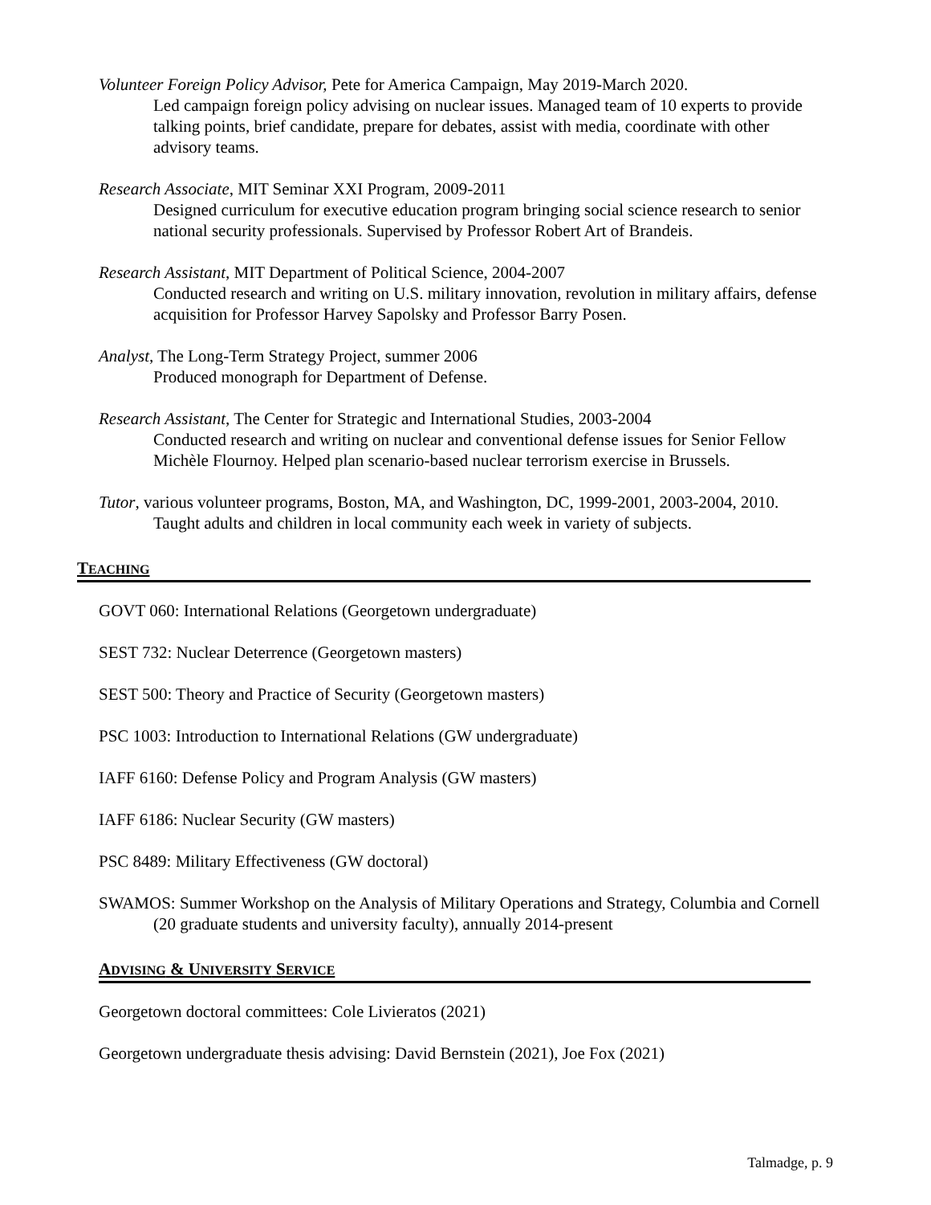Volunteer Foreign Policy Advisor, Pete for America Campaign, May 2019-March 2020.
Led campaign foreign policy advising on nuclear issues. Managed team of 10 experts to provide talking points, brief candidate, prepare for debates, assist with media, coordinate with other advisory teams.
Research Associate, MIT Seminar XXI Program, 2009-2011
Designed curriculum for executive education program bringing social science research to senior national security professionals. Supervised by Professor Robert Art of Brandeis.
Research Assistant, MIT Department of Political Science, 2004-2007
Conducted research and writing on U.S. military innovation, revolution in military affairs, defense acquisition for Professor Harvey Sapolsky and Professor Barry Posen.
Analyst, The Long-Term Strategy Project, summer 2006
Produced monograph for Department of Defense.
Research Assistant, The Center for Strategic and International Studies, 2003-2004
Conducted research and writing on nuclear and conventional defense issues for Senior Fellow Michèle Flournoy. Helped plan scenario-based nuclear terrorism exercise in Brussels.
Tutor, various volunteer programs, Boston, MA, and Washington, DC, 1999-2001, 2003-2004, 2010.
Taught adults and children in local community each week in variety of subjects.
TEACHING
GOVT 060: International Relations (Georgetown undergraduate)
SEST 732: Nuclear Deterrence (Georgetown masters)
SEST 500: Theory and Practice of Security (Georgetown masters)
PSC 1003: Introduction to International Relations (GW undergraduate)
IAFF 6160: Defense Policy and Program Analysis (GW masters)
IAFF 6186: Nuclear Security (GW masters)
PSC 8489: Military Effectiveness (GW doctoral)
SWAMOS: Summer Workshop on the Analysis of Military Operations and Strategy, Columbia and Cornell (20 graduate students and university faculty), annually 2014-present
ADVISING & UNIVERSITY SERVICE
Georgetown doctoral committees: Cole Livieratos (2021)
Georgetown undergraduate thesis advising: David Bernstein (2021), Joe Fox (2021)
Talmadge, p. 9